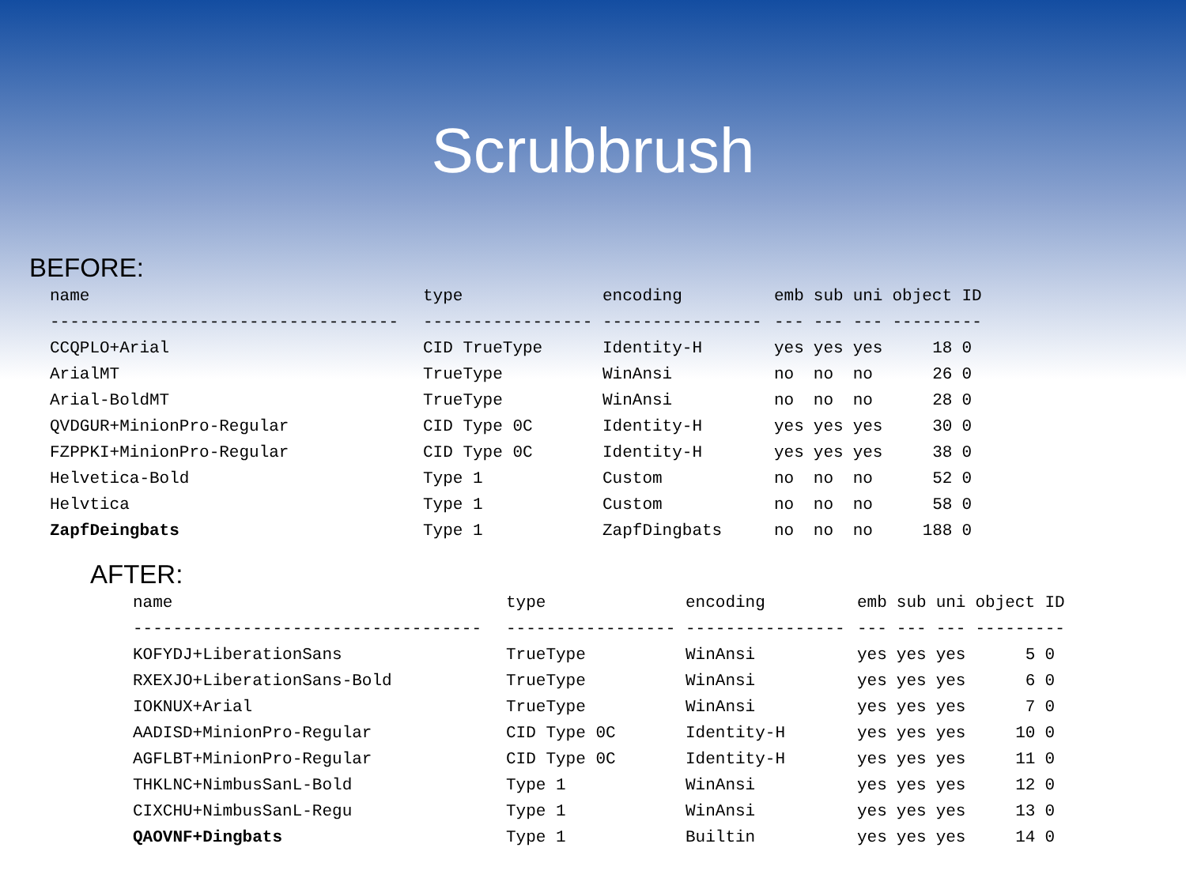Scrubbrush
BEFORE:
| name | type | encoding | emb | sub | uni | object | ID |
| --- | --- | --- | --- | --- | --- | --- | --- |
| ----------------------------------- | ----------------- | ---------------- | --- | --- | --- | --------- | |
| CCQPLO+Arial | CID TrueType | Identity-H | yes | yes | yes | 18 | 0 |
| ArialMT | TrueType | WinAnsi | no | no | no | 26 | 0 |
| Arial-BoldMT | TrueType | WinAnsi | no | no | no | 28 | 0 |
| QVDGUR+MinionPro-Regular | CID Type 0C | Identity-H | yes | yes | yes | 30 | 0 |
| FZPPKI+MinionPro-Regular | CID Type 0C | Identity-H | yes | yes | yes | 38 | 0 |
| Helvetica-Bold | Type 1 | Custom | no | no | no | 52 | 0 |
| Helvtica | Type 1 | Custom | no | no | no | 58 | 0 |
| ZapfDeingbats | Type 1 | ZapfDingbats | no | no | no | 188 | 0 |
AFTER:
| name | type | encoding | emb | sub | uni | object | ID |
| --- | --- | --- | --- | --- | --- | --- | --- |
| ----------------------------------- | ----------------- | ---------------- | --- | --- | --- | --------- | |
| KOFYDJ+LiberationSans | TrueType | WinAnsi | yes | yes | yes | 5 | 0 |
| RXEXJO+LiberationSans-Bold | TrueType | WinAnsi | yes | yes | yes | 6 | 0 |
| IOKNUX+Arial | TrueType | WinAnsi | yes | yes | yes | 7 | 0 |
| AADISD+MinionPro-Regular | CID Type 0C | Identity-H | yes | yes | yes | 10 | 0 |
| AGFLBT+MinionPro-Regular | CID Type 0C | Identity-H | yes | yes | yes | 11 | 0 |
| THKLNC+NimbusSanL-Bold | Type 1 | WinAnsi | yes | yes | yes | 12 | 0 |
| CIXCHU+NimbusSanL-Regu | Type 1 | WinAnsi | yes | yes | yes | 13 | 0 |
| QAOVNF+Dingbats | Type 1 | Builtin | yes | yes | yes | 14 | 0 |